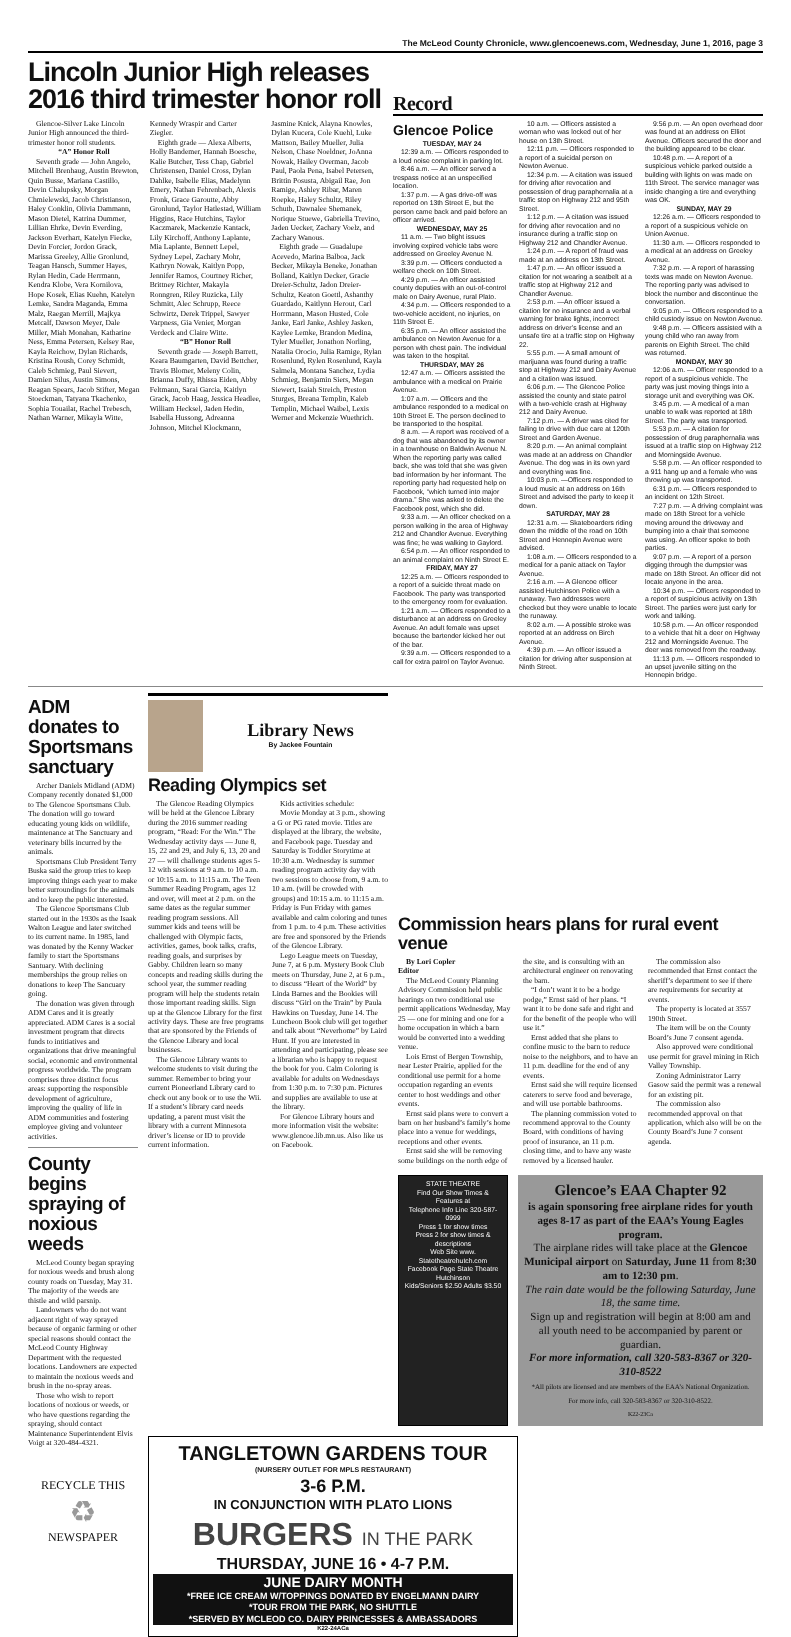The McLeod County Chronicle, www.glencoenews.com, Wednesday, June 1, 2016, page 3
Lincoln Junior High releases 2016 third trimester honor roll
Glencoe-Silver Lake Lincoln Junior High announced the third-trimester honor roll students.
“A” Honor Roll
Seventh grade — John Angelo, Mitchell Brenhaug, Austin Brewton, Quin Busse, Mariana Castillo, Devin Chalupsky, Morgan Chmielewski, Jacob Christianson, Haley Conklin, Olivia Dammann, Mason Dietel, Katrina Dummer, Lillian Ehrke, Devin Everding, Jackson Everhart, Katelyn Fiecke, Devin Forcier, Jordon Grack, Marissa Greeley, Allie Gronlund, Teagan Hansch, Summer Hayes, Rylan Hedin, Cade Herrmann, Kendra Klobe, Vera Kornilova, Hope Kosek, Elias Kuehn, Katelyn Lemke, Sandra Maganda, Emma Malz, Raegan Merrill, Majkya Metcalf, Dawson Meyer, Dale Miller, Miah Monahan, Katharine Ness, Emma Petersen, Kelsey Rae, Kayla Reichow, Dylan Richards, Kristina Roush, Corey Schmidt, Caleb Schmieg, Paul Sievert, Damien Silus, Austin Simons, Reagan Spears, Jacob Stifter, Megan Stoeckman, Tatyana Tkachenko, Sophia Touailat, Rachel Trebesch, Nathan Warner, Mikayla Witte, Kennedy Wraspir and Carter Ziegler.
Eighth grade — Alexa Alberts, Holly Bandemer, Hannah Boesche, Kalie Butcher, Tess Chap, Gabriel Christensen, Daniel Cross, Dylan Dahlke, Isabelle Elias, Madelynn Emery, Nathan Fehrenbach, Alexis Fronk, Grace Garoutte, Abby Gronlund, Taylor Hatlestad, William Higgins, Race Hutchins, Taylor Kaczmarek, Mackenzie Kantack, Lily Kirchoff, Anthony Laplante, Mia Laplante, Bennett Lepel, Sydney Lepel, Zachary Mohr, Kathryn Nowak, Kaitlyn Popp, Jennifer Ramos, Courtney Richer, Brittney Richter, Makayla Ronngren, Riley Ruzicka, Lily Schmitt, Alec Schrupp, Reece Schwirtz, Derek Trippel, Sawyer Varpness, Gia Venier, Morgan Verdeck and Claire Witte.
“B” Honor Roll
Seventh grade — Joseph Barrett, Keara Baumgarten, David Bettcher, Travis Blomer, Meleny Colin, Brianna Duffy, Rhissa Eiden, Abby Feltmann, Sarai Garcia, Kaitlyn Grack, Jacob Haag, Jessica Headlee, William Hecksel, Jaden Hedin, Isabella Hussong, Adreanna Johnson, Mitchel Klockmann, Jasmine Knick, Alayna Knowles, Dylan Kucera, Cole Kuehl, Luke Mattson, Bailey Mueller, Julia Nelson, Chase Noeldner, JoAnna Nowak, Hailey Overman, Jacob Paul, Paola Pena, Isabel Petersen, Brittin Posusta, Abigail Rae, Jon Ramige, Ashley Ribar, Maren Roepke, Haley Schultz, Riley Schuth, Dawnalee Shemanek, Norique Stuewe, Gabriella Trevino, Jaden Uecker, Zachary Voelz, and Zachary Wanous.
Eighth grade — Guadalupe Acevedo, Marina Balboa, Jack Becker, Mikayla Beneke, Jonathan Bolland, Kaitlyn Decker, Gracie Dreier-Schultz, Jadon Dreier-Schultz, Keaton Goettl, Ashanthy Guardado, Kaitlynn Herout, Carl Horrmann, Mason Husted, Cole Janke, Earl Janke, Ashley Jasken, Kaylee Lemke, Brandon Medina, Tyler Mueller, Jonathon Norling, Natalia Orocio, Julia Ramige, Rylan Rosenlund, Rylen Rosenlund, Kayla Salmela, Montana Sanchez, Lydia Schmieg, Benjamin Siers, Megan Siewert, Isaiah Streich, Preston Sturges, Breana Templin, Kaleb Templin, Michael Waibel, Lexis Werner and Mckenzie Wuethrich.
Record
Glencoe Police
TUESDAY, MAY 24
12:39 a.m. — Officers responded to a loud noise complaint in parking lot.
8:46 a.m. — An officer served a trespass notice at an unspecified location.
1:37 p.m. — A gas drive-off was reported on 13th Street E, but the person came back and paid before an officer arrived.
WEDNESDAY, MAY 25
11 a.m. — Two blight issues involving expired vehicle tabs were addressed on Greeley Avenue N.
3:39 p.m. — Officers conducted a welfare check on 10th Street.
4:29 p.m. — An officer assisted county deputies with an out-of-control male on Dairy Avenue, rural Plato.
4:34 p.m. — Officers responded to a two-vehicle accident, no injuries, on 11th Street E.
6:35 p.m. — An officer assisted the ambulance on Newton Avenue for a person with chest pain. The individual was taken to the hospital.
THURSDAY, MAY 26
12:47 a.m. — Officers assisted the ambulance with a medical on Prairie Avenue.
1:07 a.m. — Officers and the ambulance responded to a medical on 10th Street E. The person declined to be transported to the hospital.
8 a.m. — A report was received of a dog that was abandoned by its owner in a townhouse on Baldwin Avenue N. When the reporting party was called back, she was told that she was given bad information by her informant. The reporting party had requested help on Facebook, “which turned into major drama.” She was asked to delete the Facebook post, which she did.
9:33 a.m. — An officer checked on a person walking in the area of Highway 212 and Chandler Avenue. Everything was fine; he was walking to Gaylord.
6:54 p.m. — An officer responded to an animal complaint on Ninth Street E.
FRIDAY, MAY 27
12:25 a.m. — Officers responded to a report of a suicide threat made on Facebook. The party was transported to the emergency room for evaluation.
1:21 a.m. — Officers responded to a disturbance at an address on Greeley Avenue. An adult female was upset because the bartender kicked her out of the bar.
9:39 a.m. — Officers responded to a call for extra patrol on Taylor Avenue.
10 a.m. — Officers assisted a woman who was locked out of her house on 13th Street.
12:11 p.m. — Officers responded to a report of a suicidal person on Newton Avenue.
12:34 p.m. — A citation was issued for driving after revocation and possession of drug paraphernalia at a traffic stop on Highway 212 and 95th Street.
1:12 p.m. — A citation was issued for driving after revocation and no insurance during a traffic stop on Highway 212 and Chandler Avenue.
1:24 p.m. — A report of fraud was made at an address on 13th Street.
1:47 p.m. — An officer issued a citation for not wearing a seatbelt at a traffic stop at Highway 212 and Chandler Avenue.
2:53 p.m. —An officer issued a citation for no insurance and a verbal warning for brake lights, incorrect address on driver’s license and an unsafe tire at a traffic stop on Highway 22.
5:55 p.m. — A small amount of marijuana was found during a traffic stop at Highway 212 and Dairy Avenue and a citation was issued.
6:06 p.m. — The Glencoe Police assisted the county and state patrol with a two-vehicle crash at Highway 212 and Dairy Avenue.
7:12 p.m. — A driver was cited for failing to drive with due care at 120th Street and Garden Avenue.
8:20 p.m. — An animal complaint was made at an address on Chandler Avenue. The dog was in its own yard and everything was fine.
10:03 p.m. —Officers responded to a loud music at an address on 16th Street and advised the party to keep it down.
SATURDAY, MAY 28
12:31 a.m. — Skateboarders riding down the middle of the road on 10th Street and Hennepin Avenue were advised.
1:08 a.m. — Officers responded to a medical for a panic attack on Taylor Avenue.
2:16 a.m. — A Glencoe officer assisted Hutchinson Police with a runaway. Two addresses were checked but they were unable to locate the runaway.
8:02 a.m. — A possible stroke was reported at an address on Birch Avenue.
4:39 p.m. — An officer issued a citation for driving after suspension at Ninth Street.
9:56 p.m. — An open overhead door was found at an address on Elliot Avenue. Officers secured the door and the building appeared to be clear.
10:48 p.m. — A report of a suspicious vehicle parked outside a building with lights on was made on 11th Street. The service manager was inside changing a tire and everything was OK.
SUNDAY, MAY 29
12:26 a.m. — Officers responded to a report of a suspicious vehicle on Union Avenue.
11:30 a.m. — Officers responded to a medical at an address on Greeley Avenue.
7:32 p.m. — A report of harassing texts was made on Newton Avenue. The reporting party was advised to block the number and discontinue the conversation.
9:05 p.m. — Officers responded to a child custody issue on Newton Avenue.
9:48 p.m. — Officers assisted with a young child who ran away from parents on Eighth Street. The child was returned.
MONDAY, MAY 30
12:06 a.m. — Officer responded to a report of a suspicious vehicle. The party was just moving things into a storage unit and everything was OK.
3:45 p.m. — A medical of a man unable to walk was reported at 18th Street. The party was transported.
5:53 p.m. — A citation for possession of drug paraphernalia was issued at a traffic stop on Highway 212 and Morningside Avenue.
5:58 p.m. — An officer responded to a 911 hang up and a female who was throwing up was transported.
6:31 p.m. — Officers responded to an incident on 12th Street.
7:27 p.m. — A driving complaint was made on 18th Street for a vehicle moving around the driveway and bumping into a chair that someone was using. An officer spoke to both parties.
9:07 p.m. — A report of a person digging through the dumpster was made on 18th Street. An officer did not locate anyone in the area.
10:34 p.m. — Officers responded to a report of suspicious activity on 13th Street. The parties were just early for work and talking.
10:58 p.m. — An officer responded to a vehicle that hit a deer on Highway 212 and Morningside Avenue. The deer was removed from the roadway.
11:13 p.m. — Officers responded to an upset juvenile sitting on the Hennepin bridge.
ADM donates to Sportsmans sanctuary
Archer Daniels Midland (ADM) Company recently donated $1,000 to The Glencoe Sportsmans Club. The donation will go toward educating young kids on wildlife, maintenance at The Sanctuary and veterinary bills incurred by the animals.
Sportsmans Club President Terry Buska said the group tries to keep improving things each year to make better surroundings for the animals and to keep the public interested.
The Glencoe Sportsmans Club started out in the 1930s as the Isaak Walton League and later switched to its current name. In 1985, land was donated by the Kenny Wacker family to start the Sportsmans Santuary. With declining memberships the group relies on donations to keep The Sancuary going.
The donation was given through ADM Cares and it is greatly appreciated. ADM Cares is a social investment program that directs funds to intitiatives and organizations that drive meaningful social, economic and environmental progress worldwide. The program comprises three distinct focus areas: supporting the responsible development of agriculture, improving the quality of life in ADM communities and fostering employee giving and volunteer activities.
County begins spraying of noxious weeds
McLeod County began spraying for noxious weeds and brush along county roads on Tuesday, May 31. The majority of the weeds are thistle and wild parsnip.
Landowners who do not want adjacent right of way sprayed because of organic farming or other special reasons should contact the McLeod County Highway Department with the requested locations. Landowners are expected to maintain the noxious weeds and brush in the no-spray areas.
Those who wish to report locations of noxious or weeds, or who have questions regarding the spraying, should contact Maintenance Superintendent Elvis Voigt at 320-484-4321.
RECYCLE THIS
♻
NEWSPAPER
Library News
By Jackee Fountain
Reading Olympics set
The Glencoe Reading Olympics will be held at the Glencoe Library during the 2016 summer reading program, “Read: For the Win.” The Wednesday activity days — June 8, 15, 22 and 29, and July 6, 13, 20 and 27 — will challenge students ages 5-12 with sessions at 9 a.m. to 10 a.m. or 10:15 a.m. to 11:15 a.m. The Teen Summer Reading Program, ages 12 and over, will meet at 2 p.m. on the same dates as the regular summer reading program sessions. All summer kids and teens will be challenged with Olympic facts, activities, games, book talks, crafts, reading goals, and surprises by Gabby. Children learn so many concepts and reading skills during the school year, the summer reading program will help the students retain those important reading skills. Sign up at the Glencoe Library for the first activity days. These are free programs that are sponsored by the Friends of the Glencoe Library and local businesses.
The Glencoe Library wants to welcome students to visit during the summer. Remember to bring your current Pioneerland Library card to check out any book or to use the Wii. If a student’s library card needs updating, a parent must visit the library with a current Minnesota driver’s license or ID to provide current information.
Kids activities schedule:
Movie Monday at 3 p.m., showing a G or PG rated movie. Titles are displayed at the library, the website, and Facebook page. Tuesday and Saturday is Toddler Storytime at 10:30 a.m. Wednesday is summer reading program activity day with two sessions to choose from, 9 a.m. to 10 a.m. (will be crowded with groups) and 10:15 a.m. to 11:15 a.m. Friday is Fun Friday with games available and calm coloring and tunes from 1 p.m. to 4 p.m. These activities are free and sponsored by the Friends of the Glencoe Library.
Lego League meets on Tuesday, June 7, at 6 p.m. Mystery Book Club meets on Thursday, June 2, at 6 p.m., to discuss “Heart of the World” by Linda Barnes and the Bookies will discuss “Girl on the Train” by Paula Hawkins on Tuesday, June 14. The Luncheon Book club will get together and talk about “Neverhome” by Laird Hunt. If you are interested in attending and participating, please see a librarian who is happy to request the book for you. Calm Coloring is available for adults on Wednesdays from 1:30 p.m. to 7:30 p.m. Pictures and supplies are available to use at the library.
For Glencoe Library hours and more information visit the website: www.glencoe.lib.mn.us. Also like us on Facebook.
Commission hears plans for rural event venue
By Lori Copler
Editor
The McLeod County Planning Advisory Commission held public hearings on two conditional use permit applications Wednesday, May 25 — one for mining and one for a home occupation in which a barn would be converted into a wedding venue.
Lois Ernst of Bergen Township, near Lester Prairie, applied for the conditional use permit for a home occupation regarding an events center to host weddings and other events.
Ernst said plans were to convert a barn on her husband’s family’s home place into a venue for weddings, receptions and other events.
Ernst said she will be removing some buildings on the north edge of the site, and is consulting with an architectural engineer on renovating the barn.
“I don’t want it to be a hodge podge,” Ernst said of her plans. “I want it to be done safe and right and for the benefit of the people who will use it.”
Ernst added that she plans to confine music to the barn to reduce noise to the neighbors, and to have an 11 p.m. deadline for the end of any events.
Ernst said she will require licensed caterers to serve food and beverage, and will use portable bathrooms.
The planning commission voted to recommend approval to the County Board, with conditions of having proof of insurance, an 11 p.m. closing time, and to have any waste removed by a licensed hauler.
The commission also recommended that Ernst contact the sheriff’s department to see if there are requirements for security at events.
The property is located at 3557 190th Street.
The item will be on the County Board’s June 7 consent agenda.
Also approved were conditional use permit for gravel mining in Rich Valley Township.
Zoning Administrator Larry Gasow said the permit was a renewal for an existing pit.
The commission also recommended approval on that application, which also will be on the County Board’s June 7 consent agenda.
STATE THEATRE
Find Our Show Times & Features at
Telephone Info Line 320-587-0999
Press 1 for show times
Press 2 for show times & descriptions
Web Site www. Statetheatrehutch.com
Facebook Page State Theatre Hutchinson
Kids/Seniors $2.50 Adults $3.50
Glencoe’s EAA Chapter 92
is again sponsoring free airplane rides for youth ages 8-17 as part of the EAA’s Young Eagles program.
The airplane rides will take place at the Glencoe Municipal airport on Saturday, June 11 from 8:30 am to 12:30 pm.
The rain date would be the following Saturday, June 18, the same time.
Sign up and registration will begin at 8:00 am and all youth need to be accompanied by parent or guardian.
For more information, call 320-583-8367 or 320-310-8522
*All pilots are licensed and are members of the EAA’s National Organization.
For more info, call 320-583-8367 or 320-310-8522.
K22-23Ca
TANGLETOWN GARDENS TOUR
(NURSERY OUTLET FOR MPLS RESTAURANT)
3-6 P.M.
IN CONJUNCTION WITH PLATO LIONS
BURGERS IN THE PARK
THURSDAY, JUNE 16 • 4-7 P.M.
JUNE DAIRY MONTH
*FREE ICE CREAM W/TOPPINGS DONATED BY ENGELMANN DAIRY
*TOUR FROM THE PARK, NO SHUTTLE
*SERVED BY MCLEOD CO. DAIRY PRINCESSES & AMBASSADORS
K22-24ACa